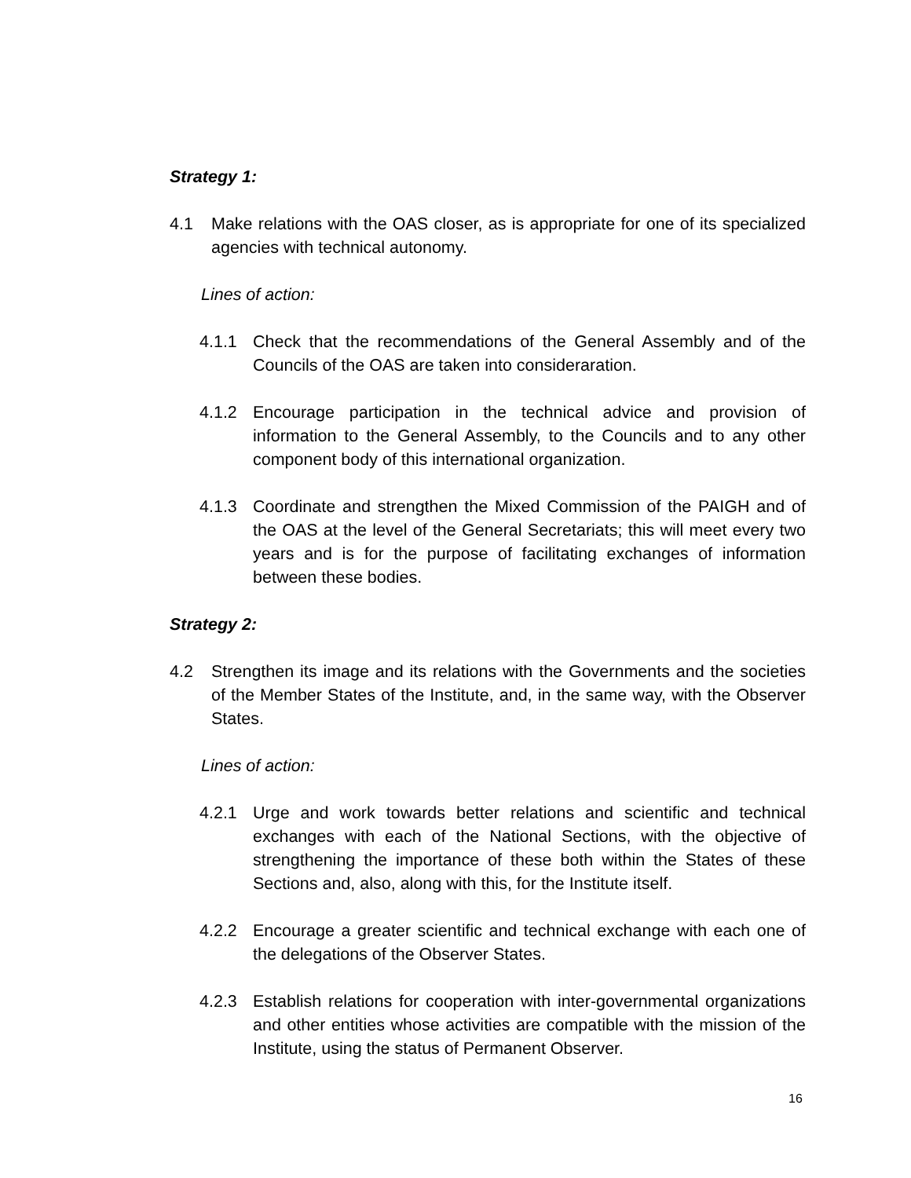Strategy 1:
4.1 Make relations with the OAS closer, as is appropriate for one of its specialized agencies with technical autonomy.
Lines of action:
4.1.1 Check that the recommendations of the General Assembly and of the Councils of the OAS are taken into consideraration.
4.1.2 Encourage participation in the technical advice and provision of information to the General Assembly, to the Councils and to any other component body of this international organization.
4.1.3 Coordinate and strengthen the Mixed Commission of the PAIGH and of the OAS at the level of the General Secretariats; this will meet every two years and is for the purpose of facilitating exchanges of information between these bodies.
Strategy 2:
4.2 Strengthen its image and its relations with the Governments and the societies of the Member States of the Institute, and, in the same way, with the Observer States.
Lines of action:
4.2.1 Urge and work towards better relations and scientific and technical exchanges with each of the National Sections, with the objective of strengthening the importance of these both within the States of these Sections and, also, along with this, for the Institute itself.
4.2.2 Encourage a greater scientific and technical exchange with each one of the delegations of the Observer States.
4.2.3 Establish relations for cooperation with inter-governmental organizations and other entities whose activities are compatible with the mission of the Institute, using the status of Permanent Observer.
16